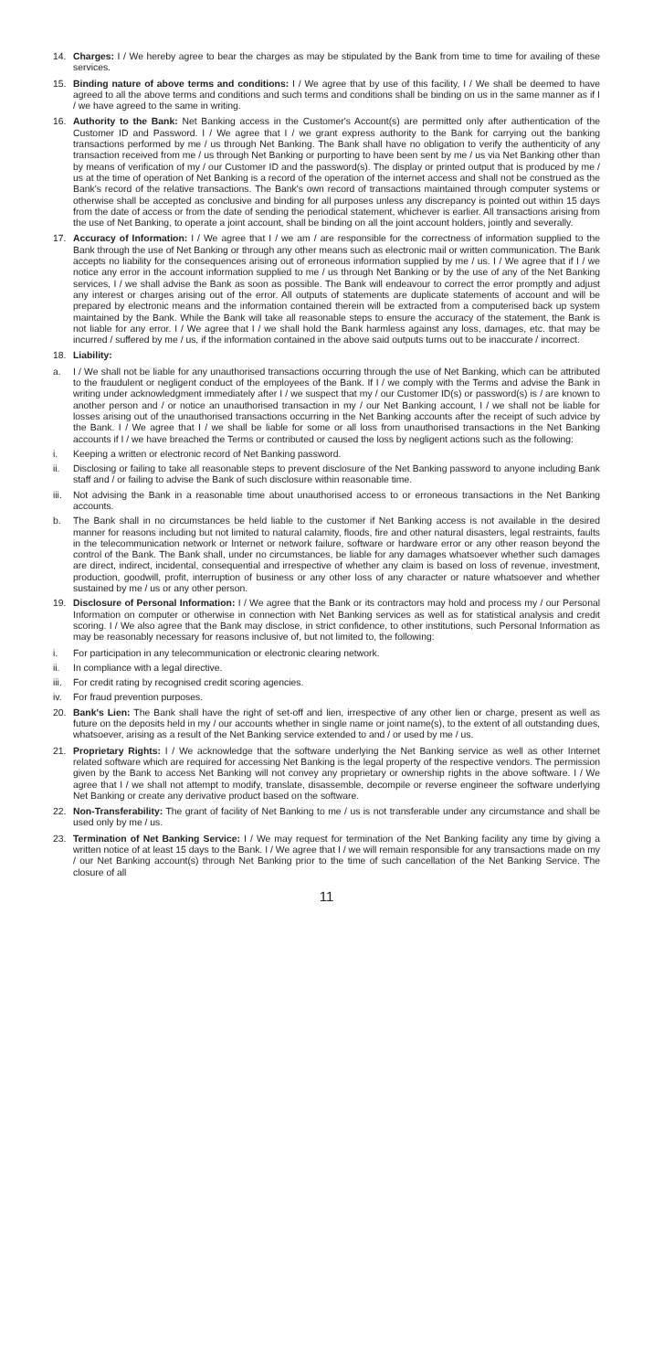14. Charges: I / We hereby agree to bear the charges as may be stipulated by the Bank from time to time for availing of these services.
15. Binding nature of above terms and conditions: I / We agree that by use of this facility, I / We shall be deemed to have agreed to all the above terms and conditions and such terms and conditions shall be binding on us in the same manner as if I / we have agreed to the same in writing.
16. Authority to the Bank: Net Banking access in the Customer's Account(s) are permitted only after authentication of the Customer ID and Password. I / We agree that I / we grant express authority to the Bank for carrying out the banking transactions performed by me / us through Net Banking. The Bank shall have no obligation to verify the authenticity of any transaction received from me / us through Net Banking or purporting to have been sent by me / us via Net Banking other than by means of verification of my / our Customer ID and the password(s). The display or printed output that is produced by me / us at the time of operation of Net Banking is a record of the operation of the internet access and shall not be construed as the Bank's record of the relative transactions. The Bank's own record of transactions maintained through computer systems or otherwise shall be accepted as conclusive and binding for all purposes unless any discrepancy is pointed out within 15 days from the date of access or from the date of sending the periodical statement, whichever is earlier. All transactions arising from the use of Net Banking, to operate a joint account, shall be binding on all the joint account holders, jointly and severally.
17. Accuracy of Information: I / We agree that I / we am / are responsible for the correctness of information supplied to the Bank through the use of Net Banking or through any other means such as electronic mail or written communication. The Bank accepts no liability for the consequences arising out of erroneous information supplied by me / us. I / We agree that if I / we notice any error in the account information supplied to me / us through Net Banking or by the use of any of the Net Banking services, I / we shall advise the Bank as soon as possible. The Bank will endeavour to correct the error promptly and adjust any interest or charges arising out of the error. All outputs of statements are duplicate statements of account and will be prepared by electronic means and the information contained therein will be extracted from a computerised back up system maintained by the Bank. While the Bank will take all reasonable steps to ensure the accuracy of the statement, the Bank is not liable for any error. I / We agree that I / we shall hold the Bank harmless against any loss, damages, etc. that may be incurred / suffered by me / us, if the information contained in the above said outputs turns out to be inaccurate / incorrect.
18. Liability:
a. I / We shall not be liable for any unauthorised transactions occurring through the use of Net Banking, which can be attributed to the fraudulent or negligent conduct of the employees of the Bank. If I / we comply with the Terms and advise the Bank in writing under acknowledgment immediately after I / we suspect that my / our Customer ID(s) or password(s) is / are known to another person and / or notice an unauthorised transaction in my / our Net Banking account, I / we shall not be liable for losses arising out of the unauthorised transactions occurring in the Net Banking accounts after the receipt of such advice by the Bank. I / We agree that I / we shall be liable for some or all loss from unauthorised transactions in the Net Banking accounts if I / we have breached the Terms or contributed or caused the loss by negligent actions such as the following:
i. Keeping a written or electronic record of Net Banking password.
ii. Disclosing or failing to take all reasonable steps to prevent disclosure of the Net Banking password to anyone including Bank staff and / or failing to advise the Bank of such disclosure within reasonable time.
iii.
Not advising the Bank in a reasonable time about unauthorised access to or erroneous transactions in the Net Banking accounts.
b. The Bank shall in no circumstances be held liable to the customer if Net Banking access is not available in the desired manner for reasons including but not limited to natural calamity, floods, fire and other natural disasters, legal restraints, faults in the telecommunication network or Internet or network failure, software or hardware error or any other reason beyond the control of the Bank. The Bank shall, under no circumstances, be liable for any damages whatsoever whether such damages are direct, indirect, incidental, consequential and irrespective of whether any claim is based on loss of revenue, investment, production, goodwill, profit, interruption of business or any other loss of any character or nature whatsoever and whether sustained by me / us or any other person.
19. Disclosure of Personal Information: I / We agree that the Bank or its contractors may hold and process my / our Personal Information on computer or otherwise in connection with Net Banking services as well as for statistical analysis and credit scoring. I / We also agree that the Bank may disclose, in strict confidence, to other institutions, such Personal Information as may be reasonably necessary for reasons inclusive of, but not limited to, the following:
i. For participation in any telecommunication or electronic clearing network.
ii. In compliance with a legal directive.
iii.
For credit rating by recognised credit scoring agencies.
iv. For fraud prevention purposes.
20. Bank's Lien: The Bank shall have the right of set-off and lien, irrespective of any other lien or charge, present as well as future on the deposits held in my / our accounts whether in single name or joint name(s), to the extent of all outstanding dues, whatsoever, arising as a result of the Net Banking service extended to and / or used by me / us.
21. Proprietary Rights: I / We acknowledge that the software underlying the Net Banking service as well as other Internet related software which are required for accessing Net Banking is the legal property of the respective vendors. The permission given by the Bank to access Net Banking will not convey any proprietary or ownership rights in the above software. I / We agree that I / we shall not attempt to modify, translate, disassemble, decompile or reverse engineer the software underlying Net Banking or create any derivative product based on the software.
22. Non-Transferability: The grant of facility of Net Banking to me / us is not transferable under any circumstance and shall be used only by me / us.
23. Termination of Net Banking Service: I / We may request for termination of the Net Banking facility any time by giving a written notice of at least 15 days to the Bank. I / We agree that I / we will remain responsible for any transactions made on my / our Net Banking account(s) through Net Banking prior to the time of such cancellation of the Net Banking Service. The closure of all
11